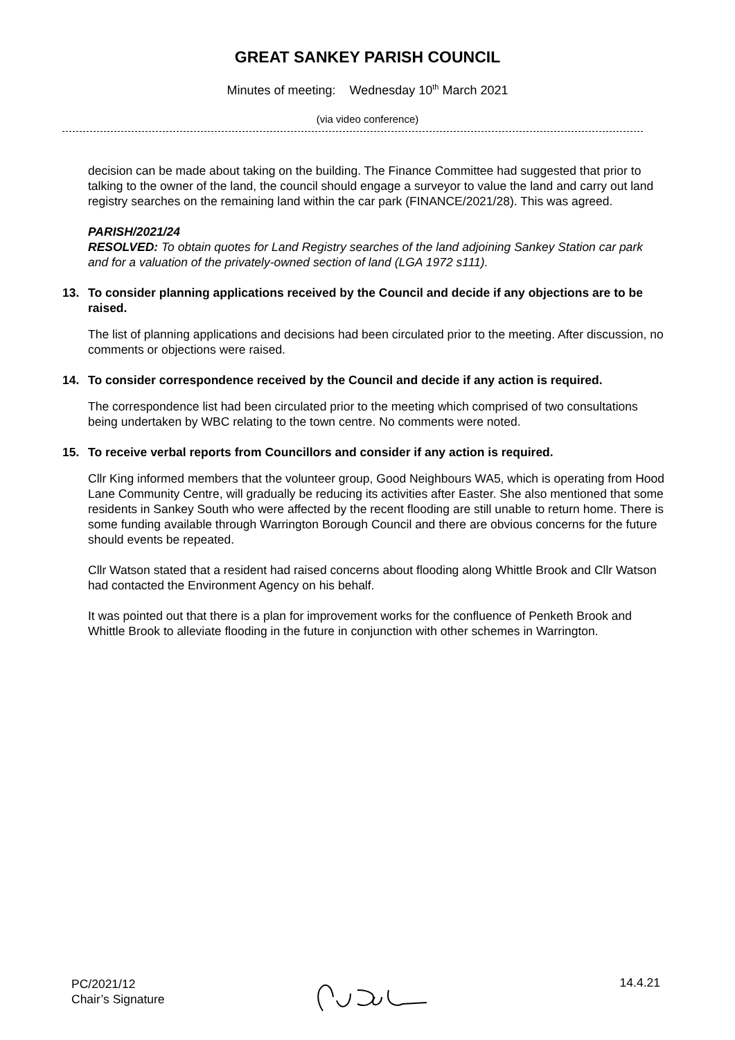GREAT SANKEY PARISH COUNCIL
Minutes of meeting: Wednesday 10<sup>th</sup> March 2021
(via video conference)
decision can be made about taking on the building. The Finance Committee had suggested that prior to talking to the owner of the land, the council should engage a surveyor to value the land and carry out land registry searches on the remaining land within the car park (FINANCE/2021/28). This was agreed.
PARISH/2021/24
RESOLVED: To obtain quotes for Land Registry searches of the land adjoining Sankey Station car park and for a valuation of the privately-owned section of land (LGA 1972 s111).
13. To consider planning applications received by the Council and decide if any objections are to be raised.
The list of planning applications and decisions had been circulated prior to the meeting. After discussion, no comments or objections were raised.
14. To consider correspondence received by the Council and decide if any action is required.
The correspondence list had been circulated prior to the meeting which comprised of two consultations being undertaken by WBC relating to the town centre. No comments were noted.
15. To receive verbal reports from Councillors and consider if any action is required.
Cllr King informed members that the volunteer group, Good Neighbours WA5, which is operating from Hood Lane Community Centre, will gradually be reducing its activities after Easter. She also mentioned that some residents in Sankey South who were affected by the recent flooding are still unable to return home. There is some funding available through Warrington Borough Council and there are obvious concerns for the future should events be repeated.
Cllr Watson stated that a resident had raised concerns about flooding along Whittle Brook and Cllr Watson had contacted the Environment Agency on his behalf.
It was pointed out that there is a plan for improvement works for the confluence of Penketh Brook and Whittle Brook to alleviate flooding in the future in conjunction with other schemes in Warrington.
PC/2021/12
Chair’s Signature
14.4.21